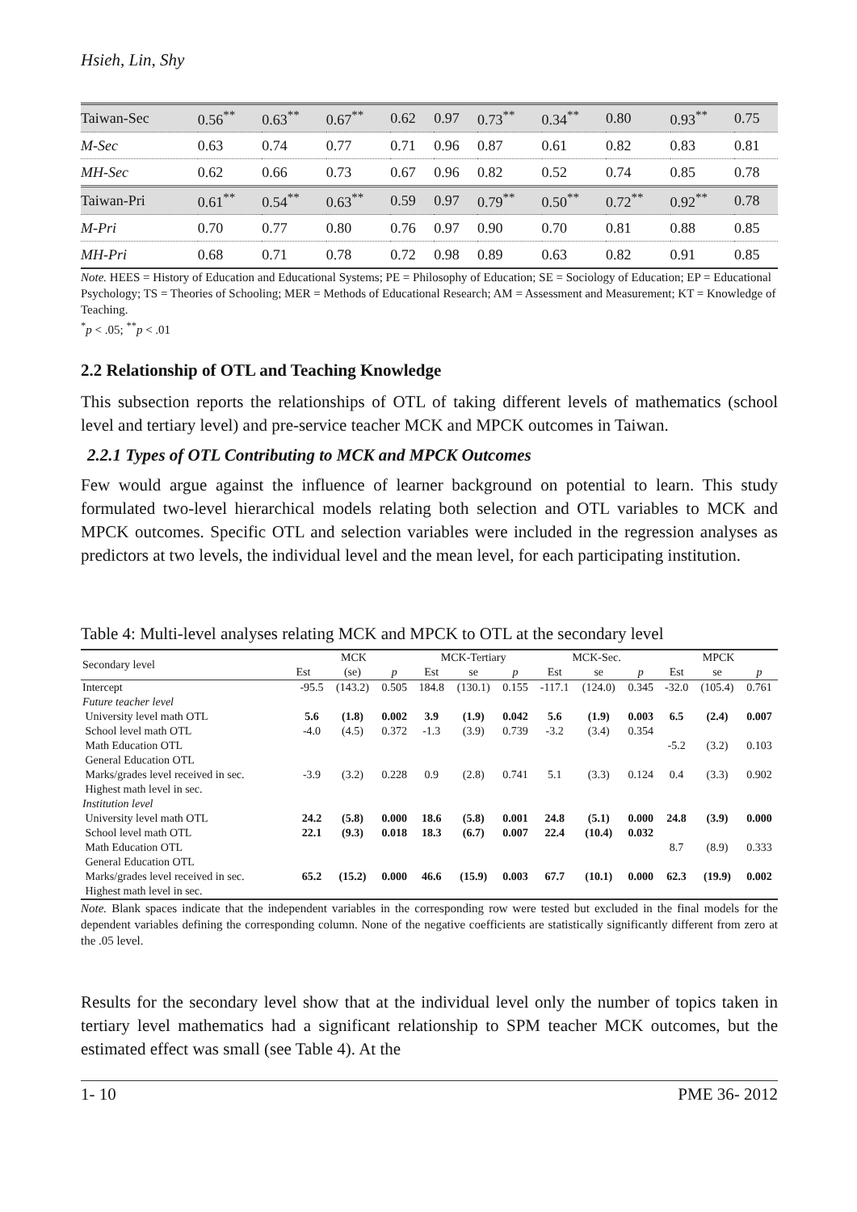Hsieh, Lin, Shy
| Taiwan-Sec | 0.56<sup>**</sup> | 0.63<sup>**</sup> | 0.67<sup>**</sup> | 0.62 | 0.97 | 0.73<sup>**</sup> | 0.34<sup>**</sup> | 0.80 | 0.93<sup>**</sup> | 0.75 |
| M-Sec | 0.63 | 0.74 | 0.77 | 0.71 | 0.96 | 0.87 | 0.61 | 0.82 | 0.83 | 0.81 |
| MH-Sec | 0.62 | 0.66 | 0.73 | 0.67 | 0.96 | 0.82 | 0.52 | 0.74 | 0.85 | 0.78 |
| Taiwan-Pri | 0.61<sup>**</sup> | 0.54<sup>**</sup> | 0.63<sup>**</sup> | 0.59 | 0.97 | 0.79<sup>**</sup> | 0.50<sup>**</sup> | 0.72<sup>**</sup> | 0.92<sup>**</sup> | 0.78 |
| M-Pri | 0.70 | 0.77 | 0.80 | 0.76 | 0.97 | 0.90 | 0.70 | 0.81 | 0.88 | 0.85 |
| MH-Pri | 0.68 | 0.71 | 0.78 | 0.72 | 0.98 | 0.89 | 0.63 | 0.82 | 0.91 | 0.85 |
Note. HEES = History of Education and Educational Systems; PE = Philosophy of Education; SE = Sociology of Education; EP = Educational Psychology; TS = Theories of Schooling; MER = Methods of Educational Research; AM = Assessment and Measurement; KT = Knowledge of Teaching.
<sup>*</sup> p < .05; <sup>**</sup>p < .01
2.2 Relationship of OTL and Teaching Knowledge
This subsection reports the relationships of OTL of taking different levels of mathematics (school level and tertiary level) and pre-service teacher MCK and MPCK outcomes in Taiwan.
2.2.1 Types of OTL Contributing to MCK and MPCK Outcomes
Few would argue against the influence of learner background on potential to learn. This study formulated two-level hierarchical models relating both selection and OTL variables to MCK and MPCK outcomes. Specific OTL and selection variables were included in the regression analyses as predictors at two levels, the individual level and the mean level, for each participating institution.
Table 4: Multi-level analyses relating MCK and MPCK to OTL at the secondary level
| Secondary level | MCK | | | MCK-Tertiary | | | MCK-Sec. | | | MPCK | | |
| --- | --- | --- | --- | --- | --- | --- | --- | --- | --- | --- | --- | --- |
| | Est | (se) | p | Est | se | p | Est | se | p | Est | se | p |
| Intercept | -95.5 | (143.2) | 0.505 | 184.8 | (130.1) | 0.155 | -117.1 | (124.0) | 0.345 | -32.0 | (105.4) | 0.761 |
| Future teacher level | | | | | | | | | | | | |
| University level math OTL | 5.6 | (1.8) | 0.002 | 3.9 | (1.9) | 0.042 | 5.6 | (1.9) | 0.003 | 6.5 | (2.4) | 0.007 |
| School level math OTL | -4.0 | (4.5) | 0.372 | -1.3 | (3.9) | 0.739 | -3.2 | (3.4) | 0.354 | | | |
| Math Education OTL | | | | | | | | | | -5.2 | (3.2) | 0.103 |
| General Education OTL | | | | | | | | | | | | |
| Marks/grades level received in sec. | -3.9 | (3.2) | 0.228 | 0.9 | (2.8) | 0.741 | 5.1 | (3.3) | 0.124 | 0.4 | (3.3) | 0.902 |
| Highest math level in sec. | | | | | | | | | | | | |
| Institution level | | | | | | | | | | | | |
| University level math OTL | 24.2 | (5.8) | 0.000 | 18.6 | (5.8) | 0.001 | 24.8 | (5.1) | 0.000 | 24.8 | (3.9) | 0.000 |
| School level math OTL | 22.1 | (9.3) | 0.018 | 18.3 | (6.7) | 0.007 | 22.4 | (10.4) | 0.032 | | | |
| Math Education OTL | | | | | | | | | | 8.7 | (8.9) | 0.333 |
| General Education OTL | | | | | | | | | | | | |
| Marks/grades level received in sec. | 65.2 | (15.2) | 0.000 | 46.6 | (15.9) | 0.003 | 67.7 | (10.1) | 0.000 | 62.3 | (19.9) | 0.002 |
| Highest math level in sec. | | | | | | | | | | | | |
Note. Blank spaces indicate that the independent variables in the corresponding row were tested but excluded in the final models for the dependent variables defining the corresponding column. None of the negative coefficients are statistically significantly different from zero at the .05 level.
Results for the secondary level show that at the individual level only the number of topics taken in tertiary level mathematics had a significant relationship to SPM teacher MCK outcomes, but the estimated effect was small (see Table 4). At the
1- 10 PME 36- 2012